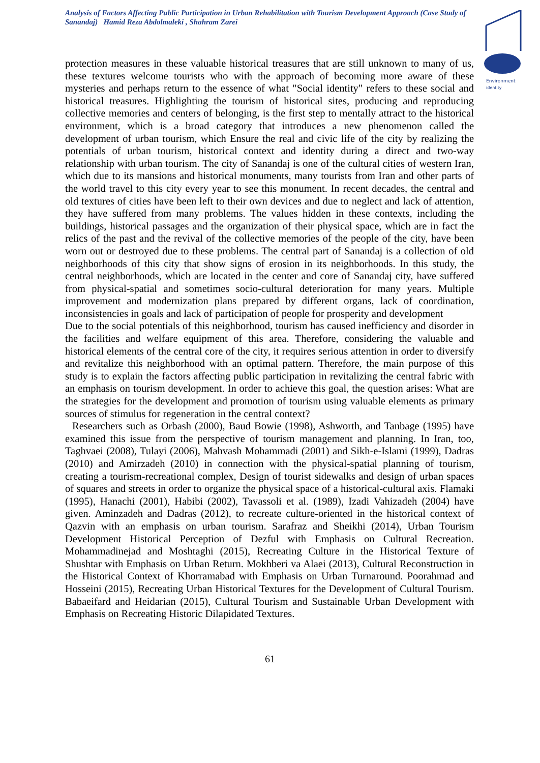Analysis of Factors Affecting Public Participation in Urban Rehabilitation with Tourism Development Approach (Case Study of Sanandaj) Hamid Reza Abdolmaleki , Shahram Zarei
Environment
identity
protection measures in these valuable historical treasures that are still unknown to many of us, these textures welcome tourists who with the approach of becoming more aware of these mysteries and perhaps return to the essence of what "Social identity" refers to these social and historical treasures. Highlighting the tourism of historical sites, producing and reproducing collective memories and centers of belonging, is the first step to mentally attract to the historical environment, which is a broad category that introduces a new phenomenon called the development of urban tourism, which Ensure the real and civic life of the city by realizing the potentials of urban tourism, historical context and identity during a direct and two-way relationship with urban tourism. The city of Sanandaj is one of the cultural cities of western Iran, which due to its mansions and historical monuments, many tourists from Iran and other parts of the world travel to this city every year to see this monument. In recent decades, the central and old textures of cities have been left to their own devices and due to neglect and lack of attention, they have suffered from many problems. The values hidden in these contexts, including the buildings, historical passages and the organization of their physical space, which are in fact the relics of the past and the revival of the collective memories of the people of the city, have been worn out or destroyed due to these problems. The central part of Sanandaj is a collection of old neighborhoods of this city that show signs of erosion in its neighborhoods. In this study, the central neighborhoods, which are located in the center and core of Sanandaj city, have suffered from physical-spatial and sometimes socio-cultural deterioration for many years. Multiple improvement and modernization plans prepared by different organs, lack of coordination, inconsistencies in goals and lack of participation of people for prosperity and development
Due to the social potentials of this neighborhood, tourism has caused inefficiency and disorder in the facilities and welfare equipment of this area. Therefore, considering the valuable and historical elements of the central core of the city, it requires serious attention in order to diversify and revitalize this neighborhood with an optimal pattern. Therefore, the main purpose of this study is to explain the factors affecting public participation in revitalizing the central fabric with an emphasis on tourism development. In order to achieve this goal, the question arises: What are the strategies for the development and promotion of tourism using valuable elements as primary sources of stimulus for regeneration in the central context?
Researchers such as Orbash (2000), Baud Bowie (1998), Ashworth, and Tanbage (1995) have examined this issue from the perspective of tourism management and planning. In Iran, too, Taghvaei (2008), Tulayi (2006), Mahvash Mohammadi (2001) and Sikh-e-Islami (1999), Dadras (2010) and Amirzadeh (2010) in connection with the physical-spatial planning of tourism, creating a tourism-recreational complex, Design of tourist sidewalks and design of urban spaces of squares and streets in order to organize the physical space of a historical-cultural axis. Flamaki (1995), Hanachi (2001), Habibi (2002), Tavassoli et al. (1989), Izadi Vahizadeh (2004) have given. Aminzadeh and Dadras (2012), to recreate culture-oriented in the historical context of Qazvin with an emphasis on urban tourism. Sarafraz and Sheikhi (2014), Urban Tourism Development Historical Perception of Dezful with Emphasis on Cultural Recreation. Mohammadinejad and Moshtaghi (2015), Recreating Culture in the Historical Texture of Shushtar with Emphasis on Urban Return. Mokhberi va Alaei (2013), Cultural Reconstruction in the Historical Context of Khorramabad with Emphasis on Urban Turnaround. Poorahmad and Hosseini (2015), Recreating Urban Historical Textures for the Development of Cultural Tourism. Babaeifard and Heidarian (2015), Cultural Tourism and Sustainable Urban Development with Emphasis on Recreating Historic Dilapidated Textures.
61